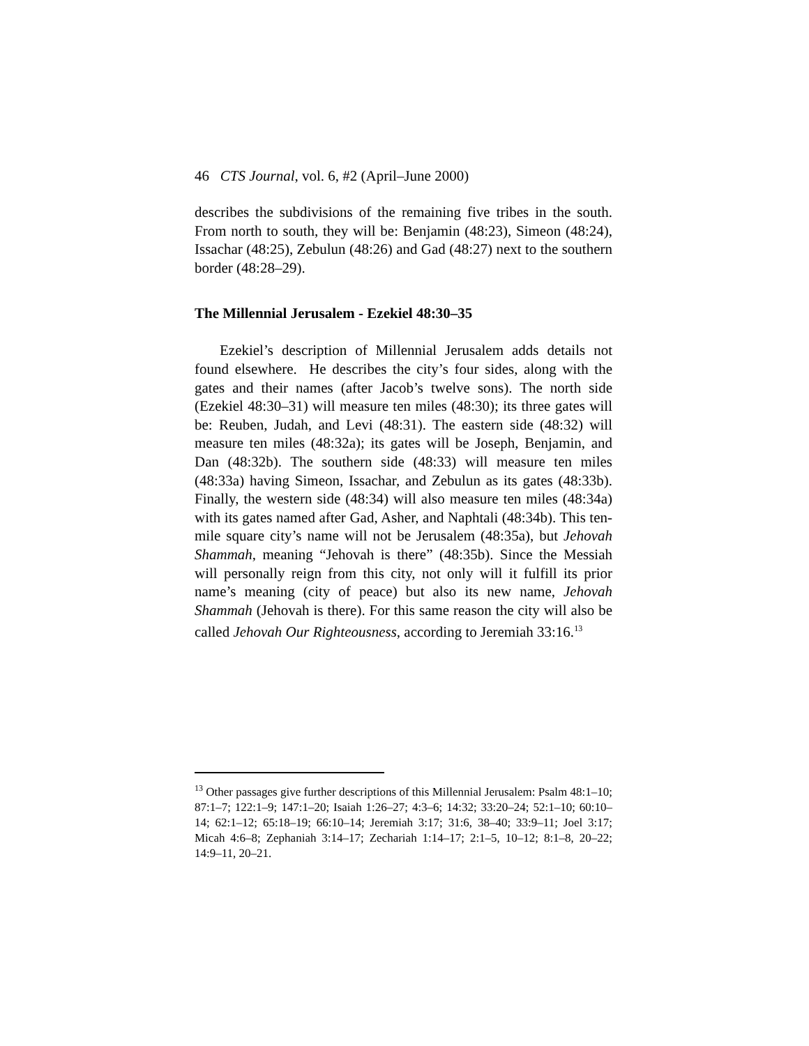46 CTS Journal, vol. 6, #2 (April–June 2000)
describes the subdivisions of the remaining five tribes in the south. From north to south, they will be: Benjamin (48:23), Simeon (48:24), Issachar (48:25), Zebulun (48:26) and Gad (48:27) next to the southern border (48:28–29).
The Millennial Jerusalem - Ezekiel 48:30–35
Ezekiel’s description of Millennial Jerusalem adds details not found elsewhere. He describes the city’s four sides, along with the gates and their names (after Jacob’s twelve sons). The north side (Ezekiel 48:30–31) will measure ten miles (48:30); its three gates will be: Reuben, Judah, and Levi (48:31). The eastern side (48:32) will measure ten miles (48:32a); its gates will be Joseph, Benjamin, and Dan (48:32b). The southern side (48:33) will measure ten miles (48:33a) having Simeon, Issachar, and Zebulun as its gates (48:33b). Finally, the western side (48:34) will also measure ten miles (48:34a) with its gates named after Gad, Asher, and Naphtali (48:34b). This ten-mile square city’s name will not be Jerusalem (48:35a), but Jehovah Shammah, meaning “Jehovah is there” (48:35b). Since the Messiah will personally reign from this city, not only will it fulfill its prior name’s meaning (city of peace) but also its new name, Jehovah Shammah (Jehovah is there). For this same reason the city will also be called Jehovah Our Righteousness, according to Jeremiah 33:16.<sup>13</sup>
<sup>13</sup> Other passages give further descriptions of this Millennial Jerusalem: Psalm 48:1–10; 87:1–7; 122:1–9; 147:1–20; Isaiah 1:26–27; 4:3–6; 14:32; 33:20–24; 52:1–10; 60:10–14; 62:1–12; 65:18–19; 66:10–14; Jeremiah 3:17; 31:6, 38–40; 33:9–11; Joel 3:17; Micah 4:6–8; Zephaniah 3:14–17; Zechariah 1:14–17; 2:1–5, 10–12; 8:1–8, 20–22; 14:9–11, 20–21.